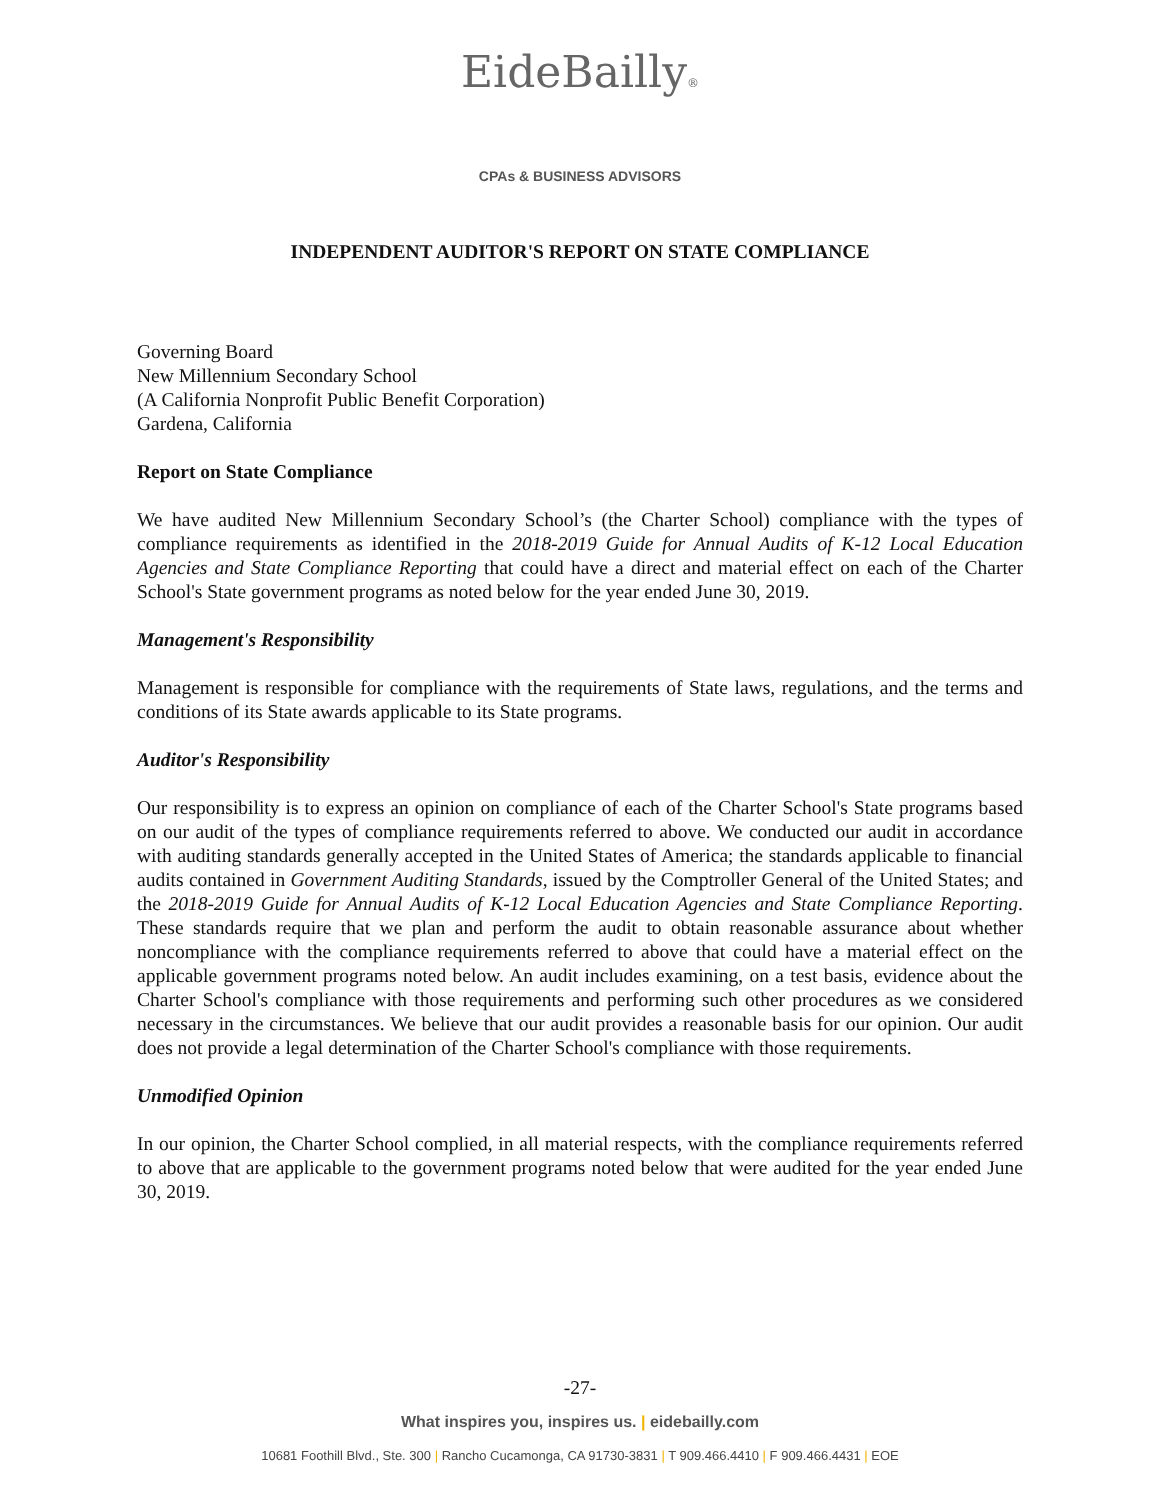EideBailly®
CPAs & BUSINESS ADVISORS
INDEPENDENT AUDITOR'S REPORT ON STATE COMPLIANCE
Governing Board
New Millennium Secondary School
(A California Nonprofit Public Benefit Corporation)
Gardena, California
Report on State Compliance
We have audited New Millennium Secondary School’s (the Charter School) compliance with the types of compliance requirements as identified in the 2018-2019 Guide for Annual Audits of K-12 Local Education Agencies and State Compliance Reporting that could have a direct and material effect on each of the Charter School's State government programs as noted below for the year ended June 30, 2019.
Management's Responsibility
Management is responsible for compliance with the requirements of State laws, regulations, and the terms and conditions of its State awards applicable to its State programs.
Auditor's Responsibility
Our responsibility is to express an opinion on compliance of each of the Charter School's State programs based on our audit of the types of compliance requirements referred to above. We conducted our audit in accordance with auditing standards generally accepted in the United States of America; the standards applicable to financial audits contained in Government Auditing Standards, issued by the Comptroller General of the United States; and the 2018-2019 Guide for Annual Audits of K-12 Local Education Agencies and State Compliance Reporting. These standards require that we plan and perform the audit to obtain reasonable assurance about whether noncompliance with the compliance requirements referred to above that could have a material effect on the applicable government programs noted below. An audit includes examining, on a test basis, evidence about the Charter School's compliance with those requirements and performing such other procedures as we considered necessary in the circumstances. We believe that our audit provides a reasonable basis for our opinion. Our audit does not provide a legal determination of the Charter School's compliance with those requirements.
Unmodified Opinion
In our opinion, the Charter School complied, in all material respects, with the compliance requirements referred to above that are applicable to the government programs noted below that were audited for the year ended June 30, 2019.
-27-
What inspires you, inspires us. | eidebailly.com
10681 Foothill Blvd., Ste. 300 | Rancho Cucamonga, CA 91730-3831 | T 909.466.4410 | F 909.466.4431 | EOE